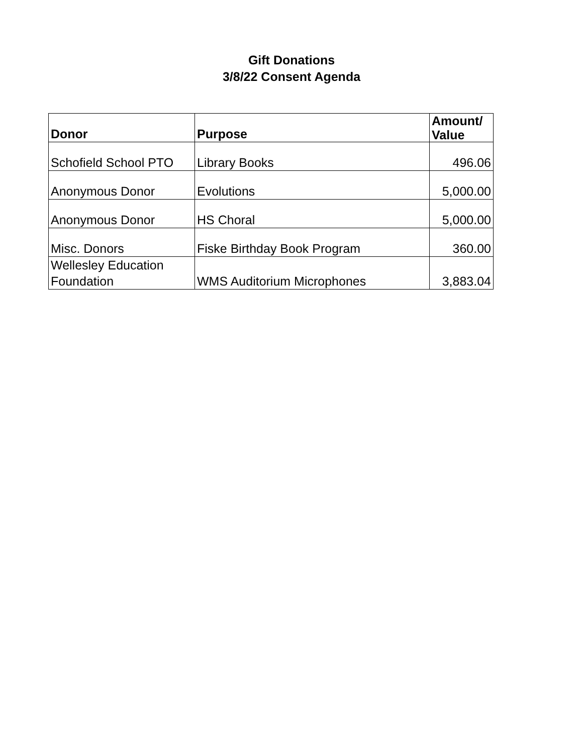Gift Donations
3/8/22 Consent Agenda
| Donor | Purpose | Amount/ Value |
| --- | --- | --- |
| Schofield School PTO | Library Books | 496.06 |
| Anonymous Donor | Evolutions | 5,000.00 |
| Anonymous Donor | HS Choral | 5,000.00 |
| Misc. Donors | Fiske Birthday Book Program | 360.00 |
| Wellesley Education Foundation | WMS Auditorium Microphones | 3,883.04 |